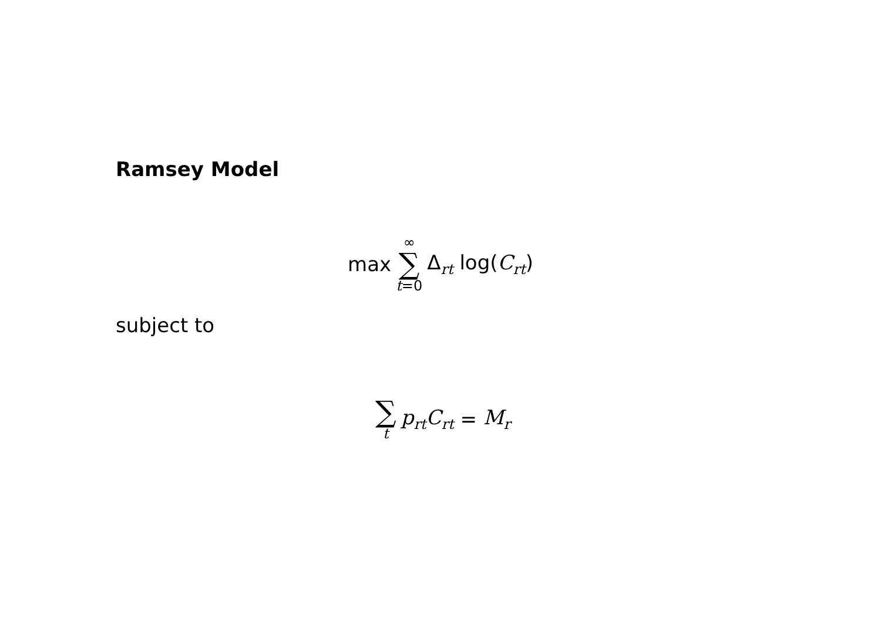Ramsey Model
max ∞ ∑ t=0 Δ<sub>rt</sub> log(C<sub>rt</sub>)
subject to
∑ t p<sub>rt</sub>C<sub>rt</sub> = M<sub>r</sub>